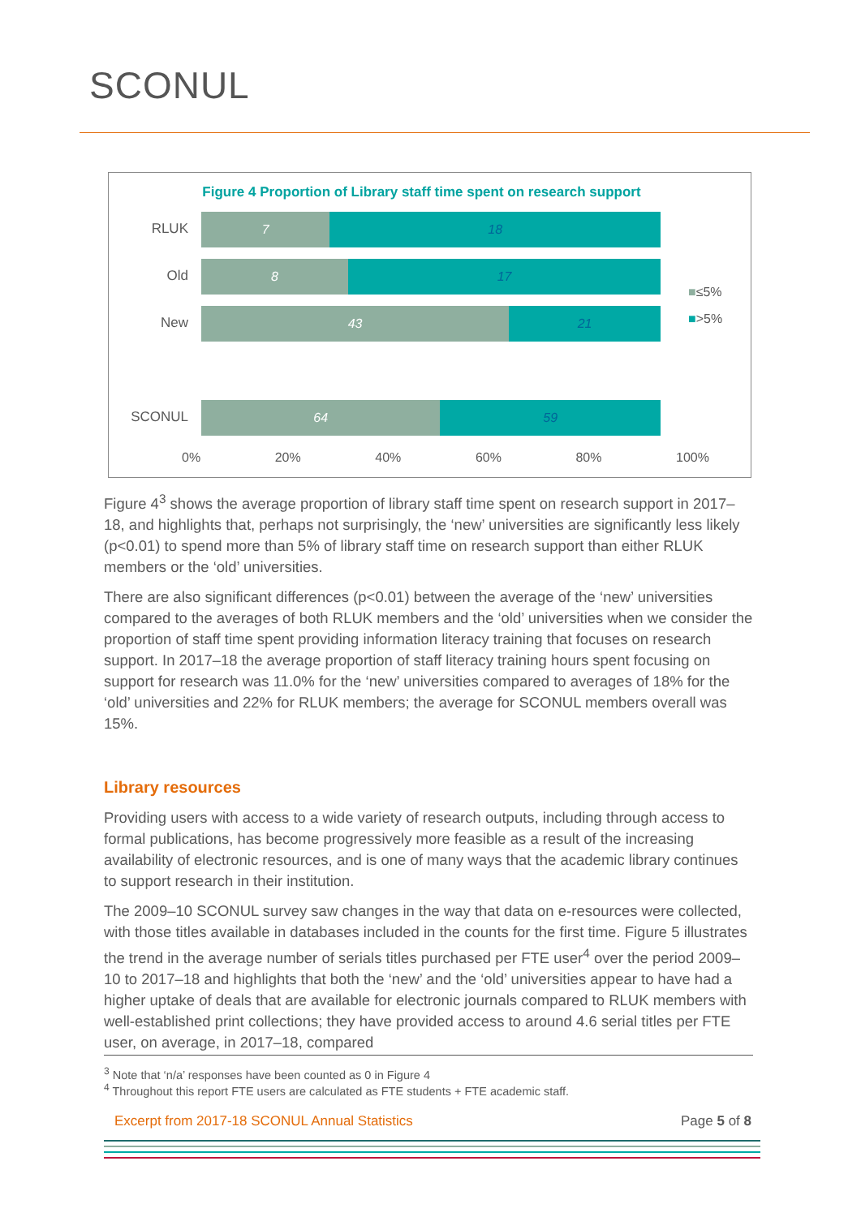SCONUL
Figure 4 Proportion of Library staff time spent on research support
RLUK
7 18
Old
8 17
New
43 21
SCONUL
64 59
0% 20% 40% 60% 80% 100%
■≤5%
■>5%
Figure 4<sup>3</sup> shows the average proportion of library staff time spent on research support in 2017–18, and highlights that, perhaps not surprisingly, the ‘new’ universities are significantly less likely (p<0.01) to spend more than 5% of library staff time on research support than either RLUK members or the ‘old’ universities.
There are also significant differences (p<0.01) between the average of the ‘new’ universities compared to the averages of both RLUK members and the ‘old’ universities when we consider the proportion of staff time spent providing information literacy training that focuses on research support. In 2017–18 the average proportion of staff literacy training hours spent focusing on support for research was 11.0% for the ‘new’ universities compared to averages of 18% for the ‘old’ universities and 22% for RLUK members; the average for SCONUL members overall was 15%.
Library resources
Providing users with access to a wide variety of research outputs, including through access to formal publications, has become progressively more feasible as a result of the increasing availability of electronic resources, and is one of many ways that the academic library continues to support research in their institution.
The 2009–10 SCONUL survey saw changes in the way that data on e-resources were collected, with those titles available in databases included in the counts for the first time. Figure 5 illustrates the trend in the average number of serials titles purchased per FTE user<sup>4</sup> over the period 2009–10 to 2017–18 and highlights that both the ‘new’ and the ‘old’ universities appear to have had a higher uptake of deals that are available for electronic journals compared to RLUK members with well-established print collections; they have provided access to around 4.6 serial titles per FTE user, on average, in 2017–18, compared
<sup>3</sup> Note that ‘n/a’ responses have been counted as 0 in Figure 4
<sup>4</sup> Throughout this report FTE users are calculated as FTE students + FTE academic staff.
Excerpt from 2017-18 SCONUL Annual Statistics Page 5 of 8